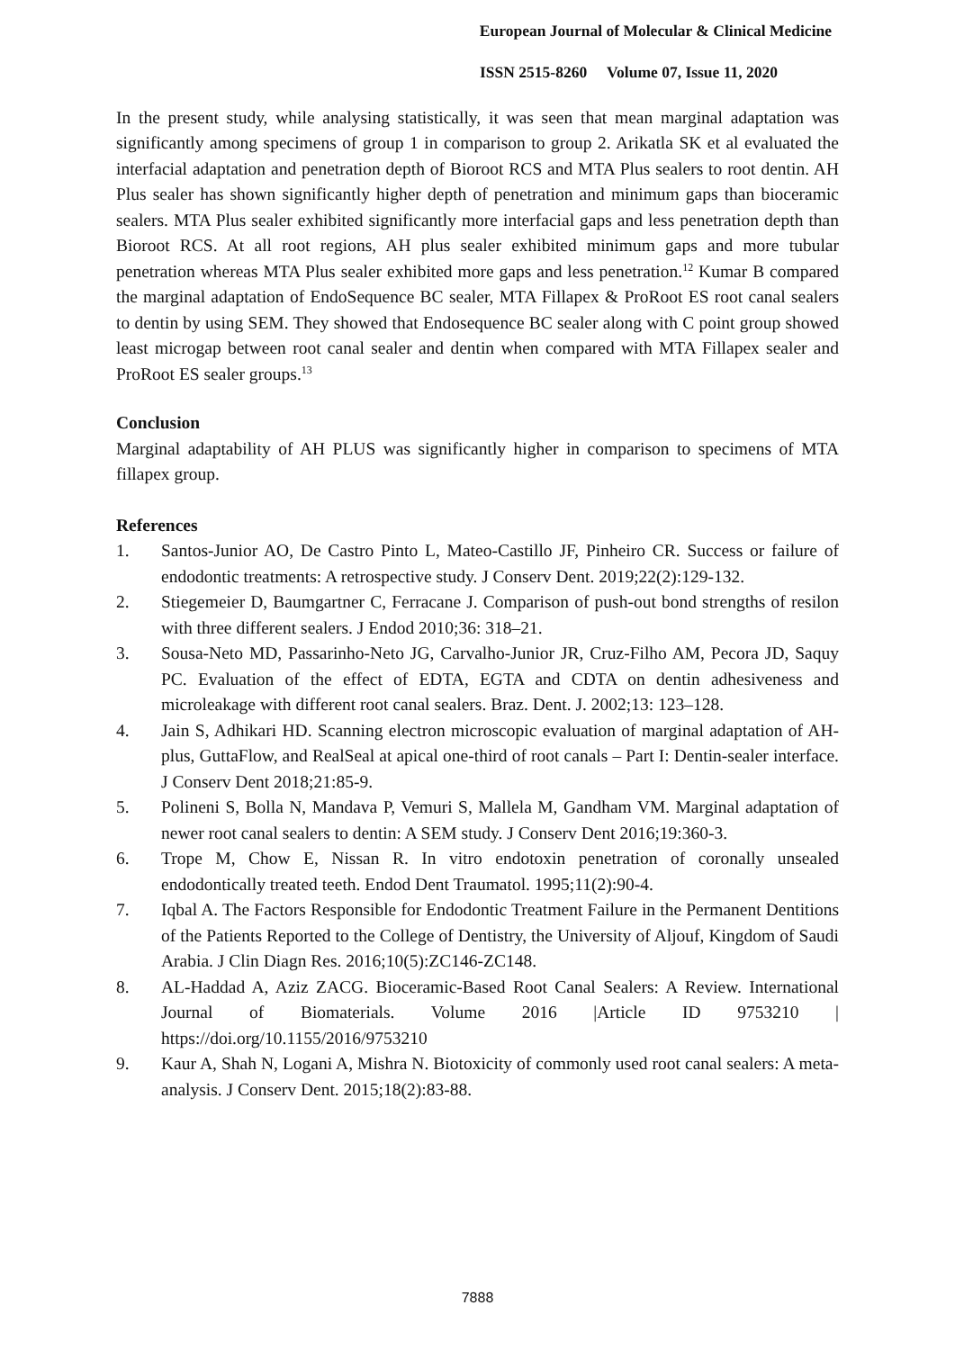European Journal of Molecular & Clinical Medicine
ISSN 2515-8260 Volume 07, Issue 11, 2020
In the present study, while analysing statistically, it was seen that mean marginal adaptation was significantly among specimens of group 1 in comparison to group 2. Arikatla SK et al evaluated the interfacial adaptation and penetration depth of Bioroot RCS and MTA Plus sealers to root dentin. AH Plus sealer has shown significantly higher depth of penetration and minimum gaps than bioceramic sealers. MTA Plus sealer exhibited significantly more interfacial gaps and less penetration depth than Bioroot RCS. At all root regions, AH plus sealer exhibited minimum gaps and more tubular penetration whereas MTA Plus sealer exhibited more gaps and less penetration.<sup>12</sup> Kumar B compared the marginal adaptation of EndoSequence BC sealer, MTA Fillapex & ProRoot ES root canal sealers to dentin by using SEM. They showed that Endosequence BC sealer along with C point group showed least microgap between root canal sealer and dentin when compared with MTA Fillapex sealer and ProRoot ES sealer groups.<sup>13</sup>
Conclusion
Marginal adaptability of AH PLUS was significantly higher in comparison to specimens of MTA fillapex group.
References
1. Santos-Junior AO, De Castro Pinto L, Mateo-Castillo JF, Pinheiro CR. Success or failure of endodontic treatments: A retrospective study. J Conserv Dent. 2019;22(2):129-132.
2. Stiegemeier D, Baumgartner C, Ferracane J. Comparison of push-out bond strengths of resilon with three different sealers. J Endod 2010;36: 318–21.
3. Sousa-Neto MD, Passarinho-Neto JG, Carvalho-Junior JR, Cruz-Filho AM, Pecora JD, Saquy PC. Evaluation of the effect of EDTA, EGTA and CDTA on dentin adhesiveness and microleakage with different root canal sealers. Braz. Dent. J. 2002;13: 123–128.
4. Jain S, Adhikari HD. Scanning electron microscopic evaluation of marginal adaptation of AH-plus, GuttaFlow, and RealSeal at apical one-third of root canals – Part I: Dentin-sealer interface. J Conserv Dent 2018;21:85-9.
5. Polineni S, Bolla N, Mandava P, Vemuri S, Mallela M, Gandham VM. Marginal adaptation of newer root canal sealers to dentin: A SEM study. J Conserv Dent 2016;19:360-3.
6. Trope M, Chow E, Nissan R. In vitro endotoxin penetration of coronally unsealed endodontically treated teeth. Endod Dent Traumatol. 1995;11(2):90-4.
7. Iqbal A. The Factors Responsible for Endodontic Treatment Failure in the Permanent Dentitions of the Patients Reported to the College of Dentistry, the University of Aljouf, Kingdom of Saudi Arabia. J Clin Diagn Res. 2016;10(5):ZC146-ZC148.
8. AL-Haddad A, Aziz ZACG. Bioceramic-Based Root Canal Sealers: A Review. International Journal of Biomaterials. Volume 2016 |Article ID 9753210 | https://doi.org/10.1155/2016/9753210
9. Kaur A, Shah N, Logani A, Mishra N. Biotoxicity of commonly used root canal sealers: A meta-analysis. J Conserv Dent. 2015;18(2):83-88.
7888